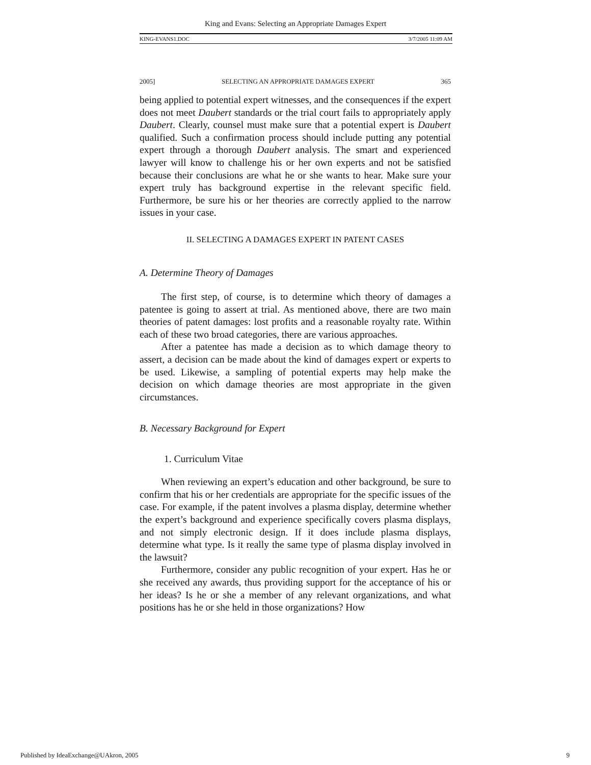King and Evans: Selecting an Appropriate Damages Expert
KING-EVANS1.DOC 3/7/2005 11:09 AM
2005] SELECTING AN APPROPRIATE DAMAGES EXPERT 365
being applied to potential expert witnesses, and the consequences if the expert does not meet Daubert standards or the trial court fails to appropriately apply Daubert. Clearly, counsel must make sure that a potential expert is Daubert qualified. Such a confirmation process should include putting any potential expert through a thorough Daubert analysis. The smart and experienced lawyer will know to challenge his or her own experts and not be satisfied because their conclusions are what he or she wants to hear. Make sure your expert truly has background expertise in the relevant specific field. Furthermore, be sure his or her theories are correctly applied to the narrow issues in your case.
II. SELECTING A DAMAGES EXPERT IN PATENT CASES
A. Determine Theory of Damages
The first step, of course, is to determine which theory of damages a patentee is going to assert at trial. As mentioned above, there are two main theories of patent damages: lost profits and a reasonable royalty rate. Within each of these two broad categories, there are various approaches.
After a patentee has made a decision as to which damage theory to assert, a decision can be made about the kind of damages expert or experts to be used. Likewise, a sampling of potential experts may help make the decision on which damage theories are most appropriate in the given circumstances.
B. Necessary Background for Expert
1. Curriculum Vitae
When reviewing an expert’s education and other background, be sure to confirm that his or her credentials are appropriate for the specific issues of the case. For example, if the patent involves a plasma display, determine whether the expert’s background and experience specifically covers plasma displays, and not simply electronic design. If it does include plasma displays, determine what type. Is it really the same type of plasma display involved in the lawsuit?
Furthermore, consider any public recognition of your expert. Has he or she received any awards, thus providing support for the acceptance of his or her ideas? Is he or she a member of any relevant organizations, and what positions has he or she held in those organizations? How
Published by IdeaExchange@UAkron, 2005 9